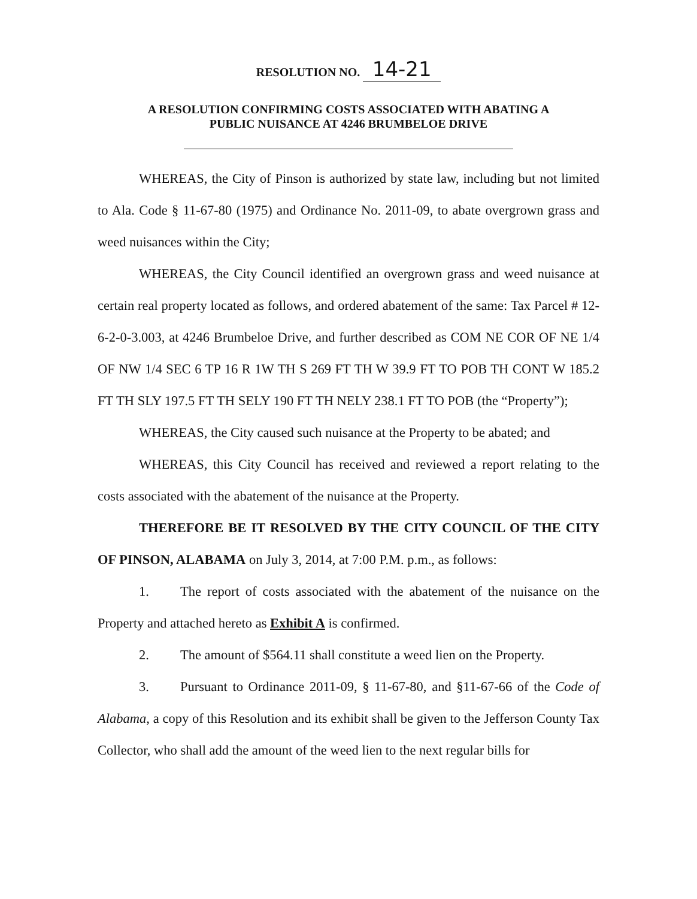RESOLUTION NO. 14-21
A RESOLUTION CONFIRMING COSTS ASSOCIATED WITH ABATING A
PUBLIC NUISANCE AT 4246 BRUMBELOE DRIVE
WHEREAS, the City of Pinson is authorized by state law, including but not limited to Ala. Code § 11-67-80 (1975) and Ordinance No. 2011-09, to abate overgrown grass and weed nuisances within the City;
WHEREAS, the City Council identified an overgrown grass and weed nuisance at certain real property located as follows, and ordered abatement of the same: Tax Parcel # 12-6-2-0-3.003, at 4246 Brumbeloe Drive, and further described as COM NE COR OF NE 1/4 OF NW 1/4 SEC 6 TP 16 R 1W TH S 269 FT TH W 39.9 FT TO POB TH CONT W 185.2 FT TH SLY 197.5 FT TH SELY 190 FT TH NELY 238.1 FT TO POB (the “Property”);
WHEREAS, the City caused such nuisance at the Property to be abated; and
WHEREAS, this City Council has received and reviewed a report relating to the costs associated with the abatement of the nuisance at the Property.
THEREFORE BE IT RESOLVED BY THE CITY COUNCIL OF THE CITY OF PINSON, ALABAMA on July 3, 2014, at 7:00 P.M. p.m., as follows:
1. The report of costs associated with the abatement of the nuisance on the Property and attached hereto as Exhibit A is confirmed.
2. The amount of $564.11 shall constitute a weed lien on the Property.
3. Pursuant to Ordinance 2011-09, § 11-67-80, and §11-67-66 of the Code of Alabama, a copy of this Resolution and its exhibit shall be given to the Jefferson County Tax Collector, who shall add the amount of the weed lien to the next regular bills for